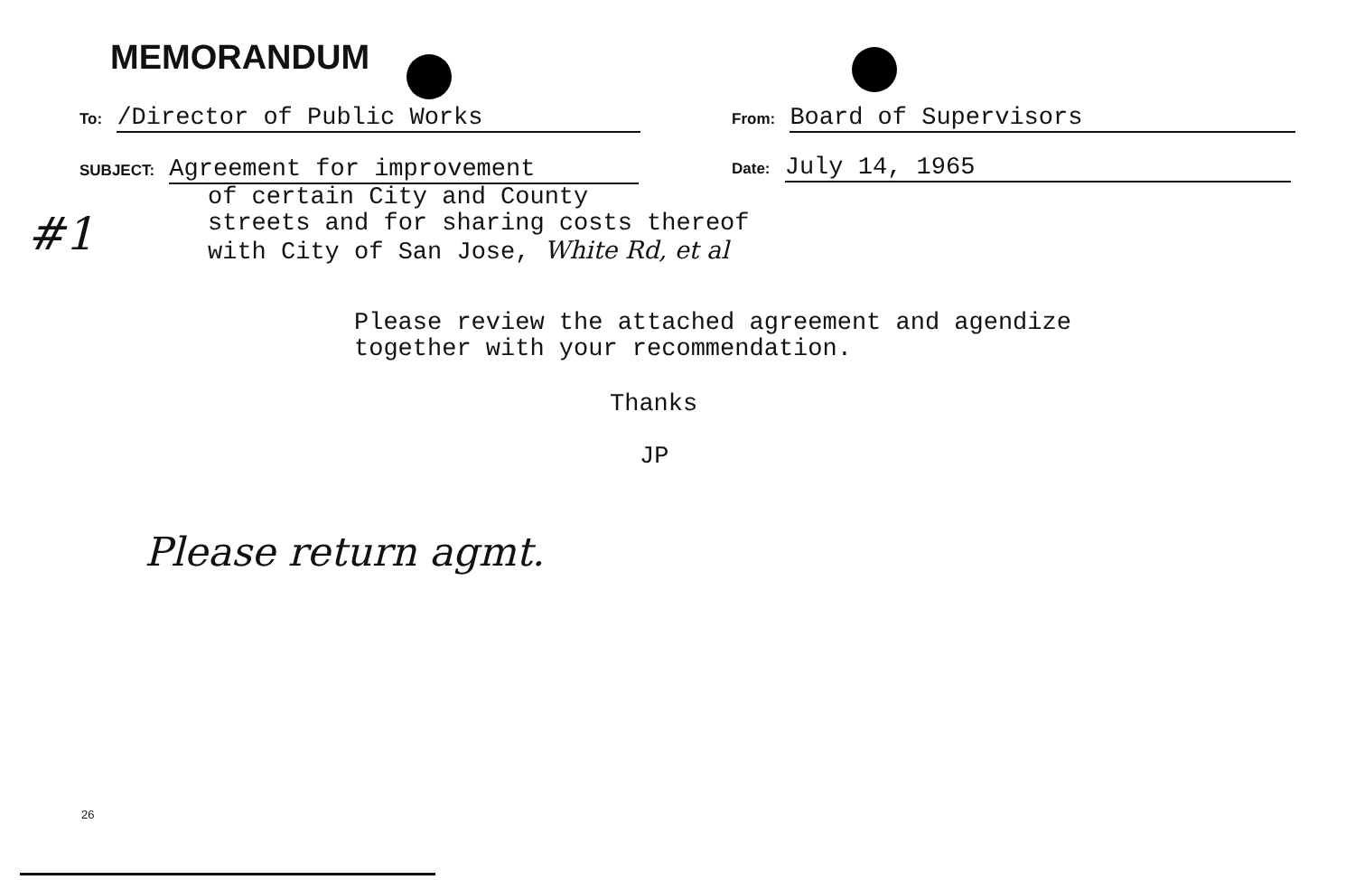MEMORANDUM
To: /Director of Public Works From: Board of Supervisors
SUBJECT: Agreement for improvement
of certain City and County
streets and for sharing costs thereof
with City of San Jose, White Rd, et al
Date: July 14, 1965
#1
Please review the attached agreement and agendize
together with your recommendation.
Thanks
JP
Please return agmt.
26